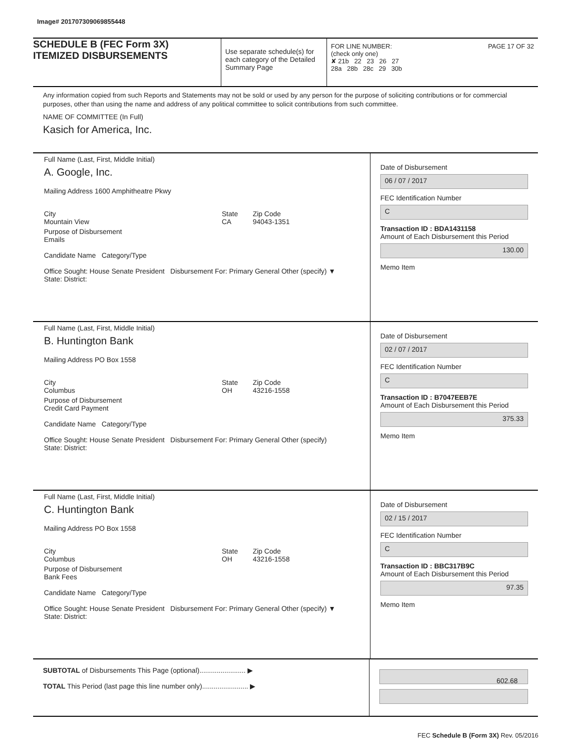Image# 201707309069855448
SCHEDULE B (FEC Form 3X)
ITEMIZED DISBURSEMENTS
Use separate schedule(s) for each category of the Detailed Summary Page
FOR LINE NUMBER: PAGE 17 OF 32
(check only one)
✘ 21b 22 23 26 27
28a 28b 28c 29 30b
Any information copied from such Reports and Statements may not be sold or used by any person for the purpose of soliciting contributions or for commercial purposes, other than using the name and address of any political committee to solicit contributions from such committee.
NAME OF COMMITTEE (In Full)
Kasich for America, Inc.
Full Name (Last, First, Middle Initial)
A. Google, Inc.
Mailing Address 1600 Amphitheatre Pkwy
City
Mountain View State
CA Zip Code
94043-1351
Purpose of Disbursement
Emails
Candidate Name Category/Type
Office Sought: House Senate President Disbursement For: Primary General Other (specify) ▼
State: District:
Date of Disbursement
06 / 07 / 2017
FEC Identification Number
C
Transaction ID : BDA1431158
Amount of Each Disbursement this Period
130.00
Memo Item
Full Name (Last, First, Middle Initial)
B. Huntington Bank
Mailing Address PO Box 1558
City
Columbus State
OH Zip Code
43216-1558
Purpose of Disbursement
Credit Card Payment
Candidate Name Category/Type
Office Sought: House Senate President Disbursement For: Primary General Other (specify)
State: District:
Date of Disbursement
02 / 07 / 2017
FEC Identification Number
C
Transaction ID : B7047EEB7E
Amount of Each Disbursement this Period
375.33
Memo Item
Full Name (Last, First, Middle Initial)
C. Huntington Bank
Mailing Address PO Box 1558
City
Columbus State
OH Zip Code
43216-1558
Purpose of Disbursement
Bank Fees
Candidate Name Category/Type
Office Sought: House Senate President Disbursement For: Primary General Other (specify) ▼
State: District:
Date of Disbursement
02 / 15 / 2017
FEC Identification Number
C
Transaction ID : BBC317B9C
Amount of Each Disbursement this Period
97.35
Memo Item
SUBTOTAL of Disbursements This Page (optional)........................ ▶
TOTAL This Period (last page this line number only)........................ ▶
602.68
FEC Schedule B (Form 3X) Rev. 05/2016